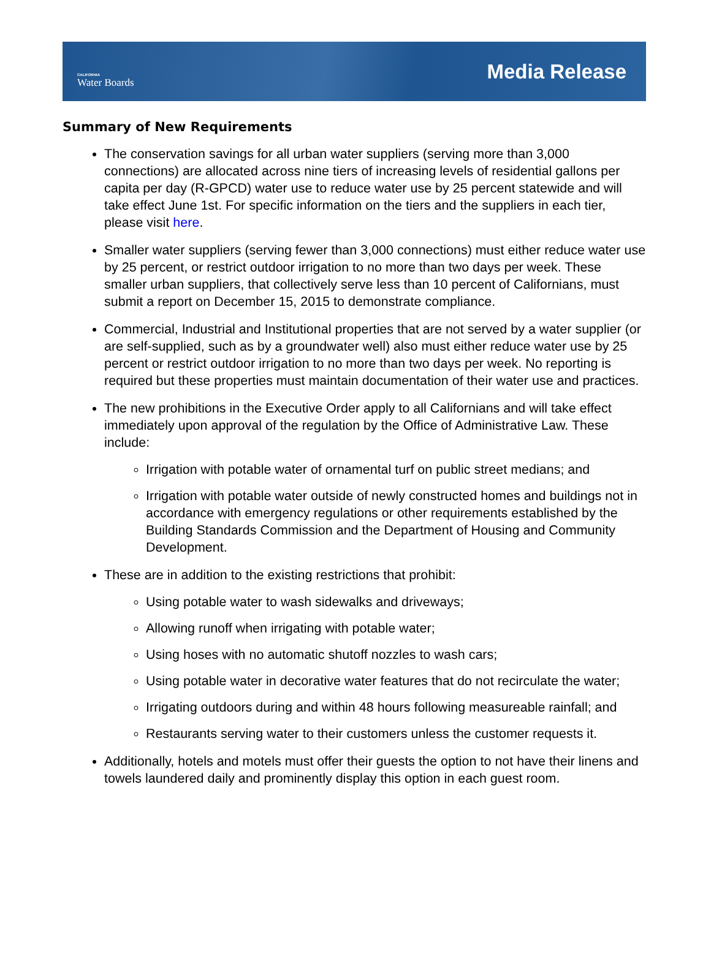CALIFORNIA
Water Boards
Media Release
Summary of New Requirements
The conservation savings for all urban water suppliers (serving more than 3,000 connections) are allocated across nine tiers of increasing levels of residential gallons per capita per day (R-GPCD) water use to reduce water use by 25 percent statewide and will take effect June 1st. For specific information on the tiers and the suppliers in each tier, please visit here.
Smaller water suppliers (serving fewer than 3,000 connections) must either reduce water use by 25 percent, or restrict outdoor irrigation to no more than two days per week. These smaller urban suppliers, that collectively serve less than 10 percent of Californians, must submit a report on December 15, 2015 to demonstrate compliance.
Commercial, Industrial and Institutional properties that are not served by a water supplier (or are self-supplied, such as by a groundwater well) also must either reduce water use by 25 percent or restrict outdoor irrigation to no more than two days per week. No reporting is required but these properties must maintain documentation of their water use and practices.
The new prohibitions in the Executive Order apply to all Californians and will take effect immediately upon approval of the regulation by the Office of Administrative Law. These include:
Irrigation with potable water of ornamental turf on public street medians; and
Irrigation with potable water outside of newly constructed homes and buildings not in accordance with emergency regulations or other requirements established by the Building Standards Commission and the Department of Housing and Community Development.
These are in addition to the existing restrictions that prohibit:
Using potable water to wash sidewalks and driveways;
Allowing runoff when irrigating with potable water;
Using hoses with no automatic shutoff nozzles to wash cars;
Using potable water in decorative water features that do not recirculate the water;
Irrigating outdoors during and within 48 hours following measureable rainfall; and
Restaurants serving water to their customers unless the customer requests it.
Additionally, hotels and motels must offer their guests the option to not have their linens and towels laundered daily and prominently display this option in each guest room.